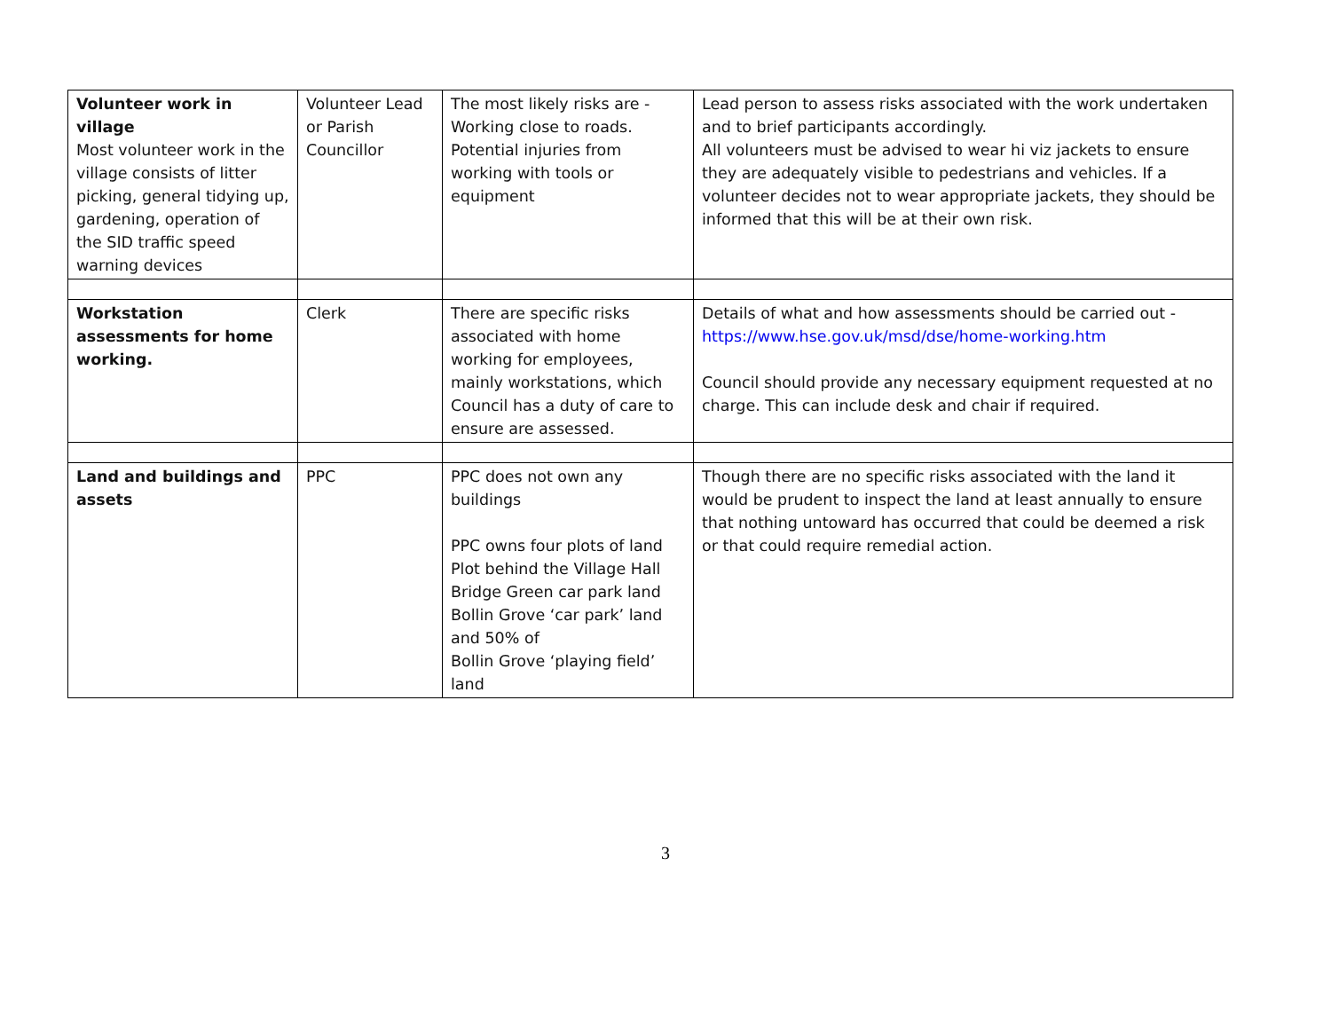| Volunteer work in village Most volunteer work in the village consists of litter picking, general tidying up, gardening, operation of the SID traffic speed warning devices | Volunteer Lead or Parish Councillor | The most likely risks are - Working close to roads. Potential injuries from working with tools or equipment | Lead person to assess risks associated with the work undertaken and to brief participants accordingly. All volunteers must be advised to wear hi viz jackets to ensure they are adequately visible to pedestrians and vehicles. If a volunteer decides not to wear appropriate jackets, they should be informed that this will be at their own risk. |
| Workstation assessments for home working. | Clerk | There are specific risks associated with home working for employees, mainly workstations, which Council has a duty of care to ensure are assessed. | Details of what and how assessments should be carried out - https://www.hse.gov.uk/msd/dse/home-working.htm Council should provide any necessary equipment requested at no charge. This can include desk and chair if required. |
| Land and buildings and assets | PPC | PPC does not own any buildings PPC owns four plots of land Plot behind the Village Hall Bridge Green car park land Bollin Grove ‘car park’ land and 50% of Bollin Grove ‘playing field’ land | Though there are no specific risks associated with the land it would be prudent to inspect the land at least annually to ensure that nothing untoward has occurred that could be deemed a risk or that could require remedial action. |
3